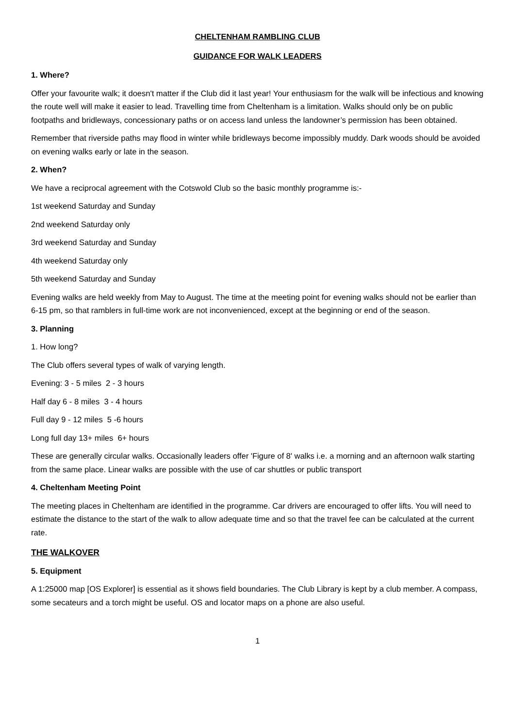CHELTENHAM RAMBLING CLUB
GUIDANCE FOR WALK LEADERS
1. Where?
Offer your favourite walk; it doesn't matter if the Club did it last year! Your enthusiasm for the walk will be infectious and knowing the route well will make it easier to lead. Travelling time from Cheltenham is a limitation. Walks should only be on public footpaths and bridleways, concessionary paths or on access land unless the landowner’s permission has been obtained.
Remember that riverside paths may flood in winter while bridleways become impossibly muddy. Dark woods should be avoided on evening walks early or late in the season.
2. When?
We have a reciprocal agreement with the Cotswold Club so the basic monthly programme is:-
1st weekend Saturday and Sunday
2nd weekend Saturday only
3rd weekend Saturday and Sunday
4th weekend Saturday only
5th weekend Saturday and Sunday
Evening walks are held weekly from May to August. The time at the meeting point for evening walks should not be earlier than 6-15 pm, so that ramblers in full-time work are not inconvenienced, except at the beginning or end of the season.
3. Planning
1. How long?
The Club offers several types of walk of varying length.
Evening: 3 - 5 miles 2 - 3 hours
Half day 6 - 8 miles 3 - 4 hours
Full day 9 - 12 miles 5 -6 hours
Long full day 13+ miles 6+ hours
These are generally circular walks. Occasionally leaders offer 'Figure of 8' walks i.e. a morning and an afternoon walk starting from the same place. Linear walks are possible with the use of car shuttles or public transport
4. Cheltenham Meeting Point
The meeting places in Cheltenham are identified in the programme. Car drivers are encouraged to offer lifts. You will need to estimate the distance to the start of the walk to allow adequate time and so that the travel fee can be calculated at the current rate.
THE WALKOVER
5. Equipment
A 1:25000 map [OS Explorer] is essential as it shows field boundaries. The Club Library is kept by a club member. A compass, some secateurs and a torch might be useful. OS and locator maps on a phone are also useful.
1